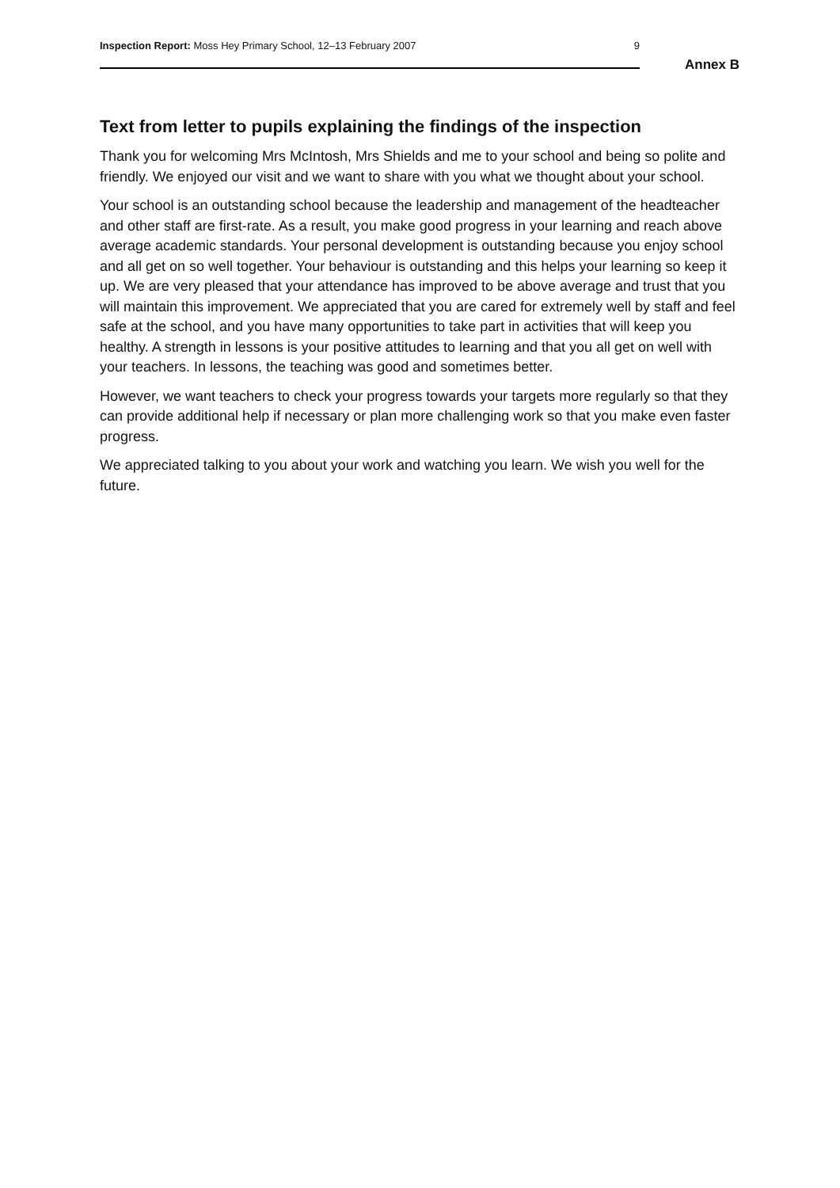Inspection Report: Moss Hey Primary School, 12–13 February 2007 9
Annex B
Text from letter to pupils explaining the findings of the inspection
Thank you for welcoming Mrs McIntosh, Mrs Shields and me to your school and being so polite and friendly. We enjoyed our visit and we want to share with you what we thought about your school.
Your school is an outstanding school because the leadership and management of the headteacher and other staff are first-rate. As a result, you make good progress in your learning and reach above average academic standards. Your personal development is outstanding because you enjoy school and all get on so well together. Your behaviour is outstanding and this helps your learning so keep it up. We are very pleased that your attendance has improved to be above average and trust that you will maintain this improvement. We appreciated that you are cared for extremely well by staff and feel safe at the school, and you have many opportunities to take part in activities that will keep you healthy. A strength in lessons is your positive attitudes to learning and that you all get on well with your teachers. In lessons, the teaching was good and sometimes better.
However, we want teachers to check your progress towards your targets more regularly so that they can provide additional help if necessary or plan more challenging work so that you make even faster progress.
We appreciated talking to you about your work and watching you learn. We wish you well for the future.